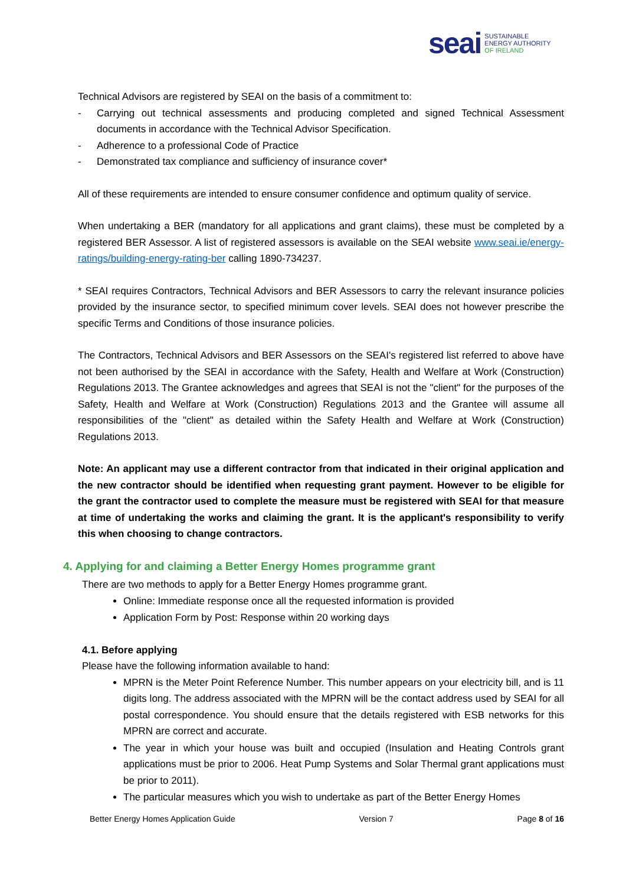seai SUSTAINABLE
ENERGY AUTHORITY
OF IRELAND
Technical Advisors are registered by SEAI on the basis of a commitment to:
- Carrying out technical assessments and producing completed and signed Technical Assessment documents in accordance with the Technical Advisor Specification.
- Adherence to a professional Code of Practice
- Demonstrated tax compliance and sufficiency of insurance cover*
All of these requirements are intended to ensure consumer confidence and optimum quality of service.
When undertaking a BER (mandatory for all applications and grant claims), these must be completed by a registered BER Assessor. A list of registered assessors is available on the SEAI website www.seai.ie/energy-ratings/building-energy-rating-ber calling 1890-734237.
* SEAI requires Contractors, Technical Advisors and BER Assessors to carry the relevant insurance policies provided by the insurance sector, to specified minimum cover levels. SEAI does not however prescribe the specific Terms and Conditions of those insurance policies.
The Contractors, Technical Advisors and BER Assessors on the SEAI's registered list referred to above have not been authorised by the SEAI in accordance with the Safety, Health and Welfare at Work (Construction) Regulations 2013. The Grantee acknowledges and agrees that SEAI is not the "client" for the purposes of the Safety, Health and Welfare at Work (Construction) Regulations 2013 and the Grantee will assume all responsibilities of the "client" as detailed within the Safety Health and Welfare at Work (Construction) Regulations 2013.
Note: An applicant may use a different contractor from that indicated in their original application and the new contractor should be identified when requesting grant payment. However to be eligible for the grant the contractor used to complete the measure must be registered with SEAI for that measure at time of undertaking the works and claiming the grant. It is the applicant's responsibility to verify this when choosing to change contractors.
4. Applying for and claiming a Better Energy Homes programme grant
There are two methods to apply for a Better Energy Homes programme grant.
Online: Immediate response once all the requested information is provided
Application Form by Post: Response within 20 working days
4.1. Before applying
Please have the following information available to hand:
MPRN is the Meter Point Reference Number. This number appears on your electricity bill, and is 11 digits long. The address associated with the MPRN will be the contact address used by SEAI for all postal correspondence. You should ensure that the details registered with ESB networks for this MPRN are correct and accurate.
The year in which your house was built and occupied (Insulation and Heating Controls grant applications must be prior to 2006. Heat Pump Systems and Solar Thermal grant applications must be prior to 2011).
The particular measures which you wish to undertake as part of the Better Energy Homes
Better Energy Homes Application Guide Version 7 Page 8 of 16